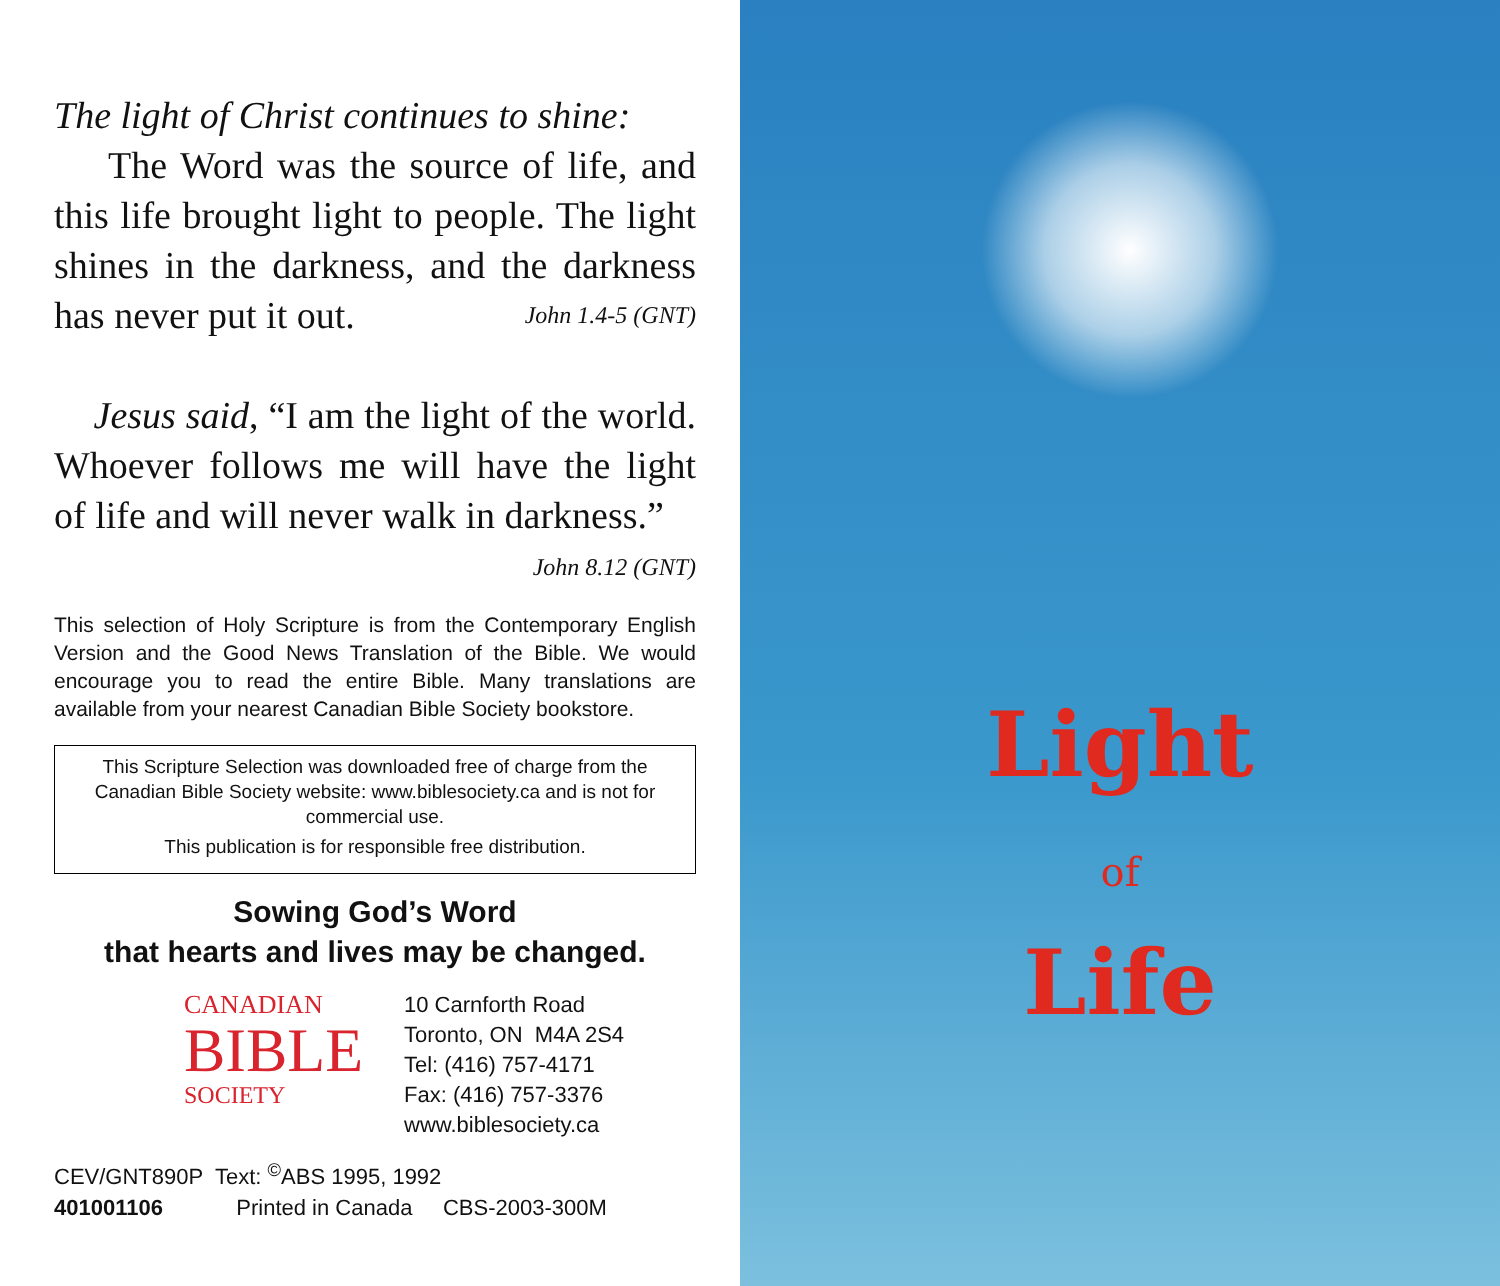The light of Christ continues to shine:
The Word was the source of life, and this life brought light to people. The light shines in the darkness, and the darkness has never put it out. John 1.4-5 (GNT)
Jesus said, “I am the light of the world. Whoever follows me will have the light of life and will never walk in darkness.”
John 8.12 (GNT)
This selection of Holy Scripture is from the Contemporary English Version and the Good News Translation of the Bible. We would encourage you to read the entire Bible. Many translations are available from your nearest Canadian Bible Society bookstore.
This Scripture Selection was downloaded free of charge from the Canadian Bible Society website: www.biblesociety.ca and is not for commercial use.
This publication is for responsible free distribution.
Sowing God’s Word
that hearts and lives may be changed.
CANADIAN
BIBLE
SOCIETY
10 Carnforth Road
Toronto, ON M4A 2S4
Tel: (416) 757-4171
Fax: (416) 757-3376
www.biblesociety.ca
CEV/GNT890P Text: <sup>©</sup>ABS 1995, 1992
401001106 Printed in Canada CBS-2003-300M
Light
of
Life